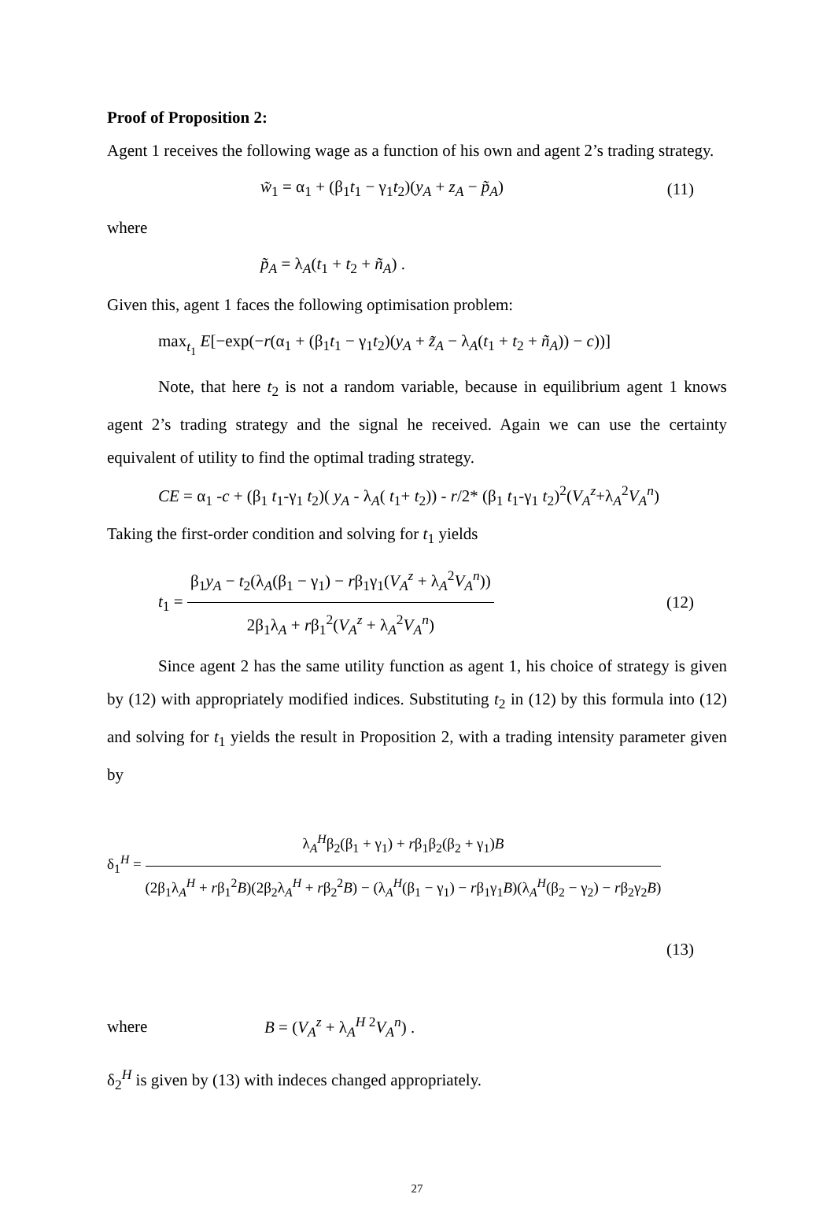Proof of Proposition 2:
Agent 1 receives the following wage as a function of his own and agent 2’s trading strategy.
w̃<sub>1</sub> = α<sub>1</sub> + (β<sub>1</sub>t<sub>1</sub> − γ<sub>1</sub>t<sub>2</sub>)(y<sub>A</sub> + z<sub>A</sub> − p̃<sub>A</sub>)
(11)
where
p̃<sub>A</sub> = λ<sub>A</sub>(t<sub>1</sub> + t<sub>2</sub> + ñ<sub>A</sub>) .
Given this, agent 1 faces the following optimisation problem:
max<sub>t<sub>1</sub></sub> E[−exp(−r(α<sub>1</sub> + (β<sub>1</sub>t<sub>1</sub> − γ<sub>1</sub>t<sub>2</sub>)(y<sub>A</sub> + z̃<sub>A</sub> − λ<sub>A</sub>(t<sub>1</sub> + t<sub>2</sub> + ñ<sub>A</sub>)) − c))]
Note, that here t<sub>2</sub> is not a random variable, because in equilibrium agent 1 knows agent 2’s trading strategy and the signal he received. Again we can use the certainty equivalent of utility to find the optimal trading strategy.
CE = α<sub>1</sub> -c + (β<sub>1</sub> t<sub>1</sub>-γ<sub>1</sub> t<sub>2</sub>)( y<sub>A</sub> - λ<sub>A</sub>( t<sub>1</sub>+ t<sub>2</sub>)) - r/2* (β<sub>1</sub> t<sub>1</sub>-γ<sub>1</sub> t<sub>2</sub>)<sup>2</sup>(V<sub>A</sub><sup>z</sup>+λ<sub>A</sub><sup>2</sup>V<sub>A</sub><sup>n</sup>)
Taking the first-order condition and solving for t<sub>1</sub> yields
t<sub>1</sub> = β<sub>1</sub>y<sub>A</sub> − t<sub>2</sub>(λ<sub>A</sub>(β<sub>1</sub> − γ<sub>1</sub>) − rβ<sub>1</sub>γ<sub>1</sub>(V<sub>A</sub><sup>z</sup> + λ<sub>A</sub><sup>2</sup>V<sub>A</sub><sup>n</sup>)) 2β<sub>1</sub>λ<sub>A</sub> + rβ<sub>1</sub><sup>2</sup>(V<sub>A</sub><sup>z</sup> + λ<sub>A</sub><sup>2</sup>V<sub>A</sub><sup>n</sup>)
(12)
Since agent 2 has the same utility function as agent 1, his choice of strategy is given by (12) with appropriately modified indices. Substituting t<sub>2</sub> in (12) by this formula into (12) and solving for t<sub>1</sub> yields the result in Proposition 2, with a trading intensity parameter given by
δ<sub>1</sub><sup>H</sup> = λ<sub>A</sub><sup>H</sup>β<sub>2</sub>(β<sub>1</sub> + γ<sub>1</sub>) + rβ<sub>1</sub>β<sub>2</sub>(β<sub>2</sub> + γ<sub>1</sub>)B (2β<sub>1</sub>λ<sub>A</sub><sup>H</sup> + rβ<sub>1</sub><sup>2</sup>B)(2β<sub>2</sub>λ<sub>A</sub><sup>H</sup> + rβ<sub>2</sub><sup>2</sup>B) − (λ<sub>A</sub><sup>H</sup>(β<sub>1</sub> − γ<sub>1</sub>) − rβ<sub>1</sub>γ<sub>1</sub>B)(λ<sub>A</sub><sup>H</sup>(β<sub>2</sub> − γ<sub>2</sub>) − rβ<sub>2</sub>γ<sub>2</sub>B)
(13)
where B = (V<sub>A</sub><sup>z</sup> + λ<sub>A</sub><sup>H 2</sup>V<sub>A</sub><sup>n</sup>) .
δ<sub>2</sub><sup>H</sup> is given by (13) with indeces changed appropriately.
27